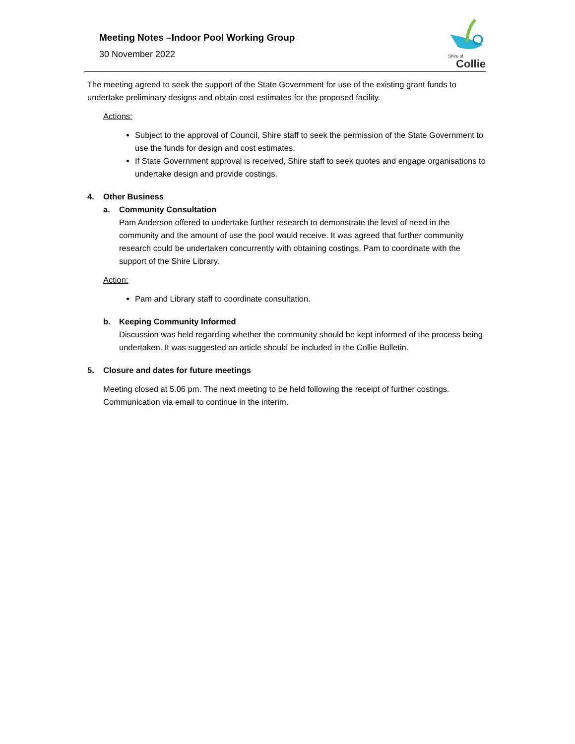Meeting Notes –Indoor Pool Working Group
30 November 2022
Shire of
Collie
The meeting agreed to seek the support of the State Government for use of the existing grant funds to undertake preliminary designs and obtain cost estimates for the proposed facility.
Actions:
Subject to the approval of Council, Shire staff to seek the permission of the State Government to use the funds for design and cost estimates.
If State Government approval is received, Shire staff to seek quotes and engage organisations to undertake design and provide costings.
4. Other Business
a. Community Consultation
Pam Anderson offered to undertake further research to demonstrate the level of need in the community and the amount of use the pool would receive. It was agreed that further community research could be undertaken concurrently with obtaining costings. Pam to coordinate with the support of the Shire Library.
Action:
Pam and Library staff to coordinate consultation.
b. Keeping Community Informed
Discussion was held regarding whether the community should be kept informed of the process being undertaken. It was suggested an article should be included in the Collie Bulletin.
5. Closure and dates for future meetings
Meeting closed at 5.06 pm. The next meeting to be held following the receipt of further costings. Communication via email to continue in the interim.